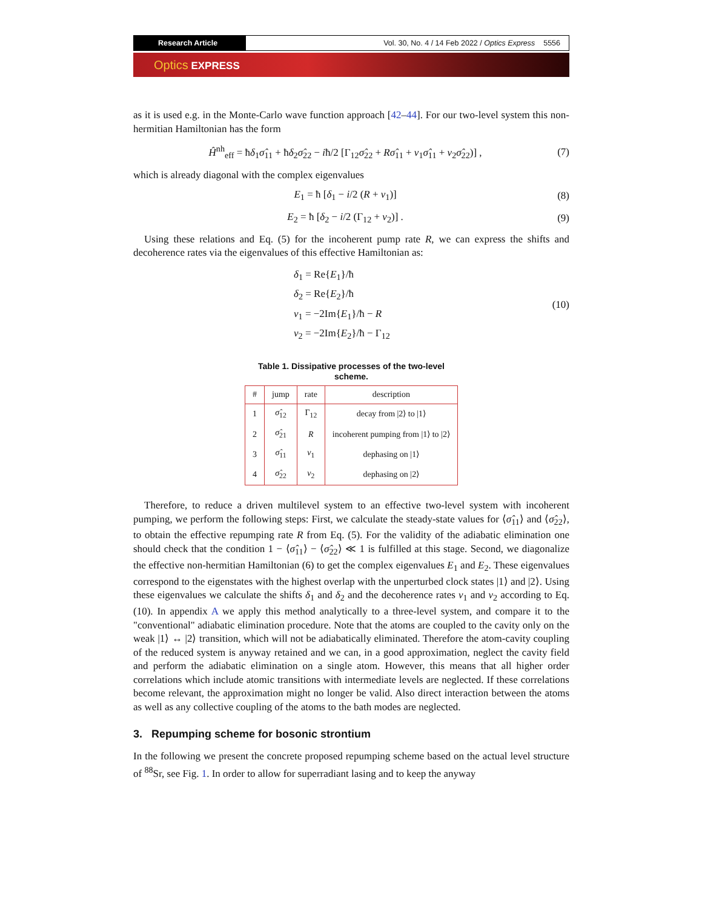Research Article
Vol. 30, No. 4 / 14 Feb 2022 / Optics Express 5556
Optics EXPRESS
as it is used e.g. in the Monte-Carlo wave function approach [42–44]. For our two-level system this non-hermitian Hamiltonian has the form
Ĥ<sup>nh</sup><sub>eff</sub> = ħδ<sub>1</sub>σ̂<sub>11</sub> + ħδ<sub>2</sub>σ̂<sub>22</sub> − iħ/2 [Γ<sub>12</sub>σ̂<sub>22</sub> + Rσ̂<sub>11</sub> + ν<sub>1</sub>σ̂<sub>11</sub> + ν<sub>2</sub>σ̂<sub>22</sub>)] ,
(7)
which is already diagonal with the complex eigenvalues
E<sub>1</sub> = ħ [δ<sub>1</sub> − i/2 (R + ν<sub>1</sub>)] (8)
E<sub>2</sub> = ħ [δ<sub>2</sub> − i/2 (Γ<sub>12</sub> + ν<sub>2</sub>)] . (9)
Using these relations and Eq. (5) for the incoherent pump rate R, we can express the shifts and decoherence rates via the eigenvalues of this effective Hamiltonian as:
δ<sub>1</sub> = Re{E<sub>1</sub>}/ħ
δ<sub>2</sub> = Re{E<sub>2</sub>}/ħ
ν<sub>1</sub> = −2Im{E<sub>1</sub>}/ħ − R
ν<sub>2</sub> = −2Im{E<sub>2</sub>}/ħ − Γ<sub>12</sub>
(10)
Table 1. Dissipative processes of the two-level
scheme.
| # | jump | rate | description |
| --- | --- | --- | --- |
| 1 | σ̂<sub>12</sub> | Γ<sub>12</sub> | decay from /2⟩ to /1⟩ |
| 2 | σ̂<sub>21</sub> | R | incoherent pumping from /1⟩ to /2⟩ |
| 3 | σ̂<sub>11</sub> | ν<sub>1</sub> | dephasing on /1⟩ |
| 4 | σ̂<sub>22</sub> | ν<sub>2</sub> | dephasing on /2⟩ |
Therefore, to reduce a driven multilevel system to an effective two-level system with incoherent pumping, we perform the following steps: First, we calculate the steady-state values for ⟨σ̂<sub>11</sub>⟩ and ⟨σ̂<sub>22</sub>⟩, to obtain the effective repumping rate R from Eq. (5). For the validity of the adiabatic elimination one should check that the condition 1 − ⟨σ̂<sub>11</sub>⟩ − ⟨σ̂<sub>22</sub>⟩ ≪ 1 is fulfilled at this stage. Second, we diagonalize the effective non-hermitian Hamiltonian (6) to get the complex eigenvalues E<sub>1</sub> and E<sub>2</sub>. These eigenvalues correspond to the eigenstates with the highest overlap with the unperturbed clock states |1⟩ and |2⟩. Using these eigenvalues we calculate the shifts δ<sub>1</sub> and δ<sub>2</sub> and the decoherence rates ν<sub>1</sub> and ν<sub>2</sub> according to Eq. (10). In appendix A we apply this method analytically to a three-level system, and compare it to the "conventional" adiabatic elimination procedure. Note that the atoms are coupled to the cavity only on the weak |1⟩ ↔ |2⟩ transition, which will not be adiabatically eliminated. Therefore the atom-cavity coupling of the reduced system is anyway retained and we can, in a good approximation, neglect the cavity field and perform the adiabatic elimination on a single atom. However, this means that all higher order correlations which include atomic transitions with intermediate levels are neglected. If these correlations become relevant, the approximation might no longer be valid. Also direct interaction between the atoms as well as any collective coupling of the atoms to the bath modes are neglected.
3. Repumping scheme for bosonic strontium
In the following we present the concrete proposed repumping scheme based on the actual level structure of <sup>88</sup>Sr, see Fig. 1. In order to allow for superradiant lasing and to keep the anyway